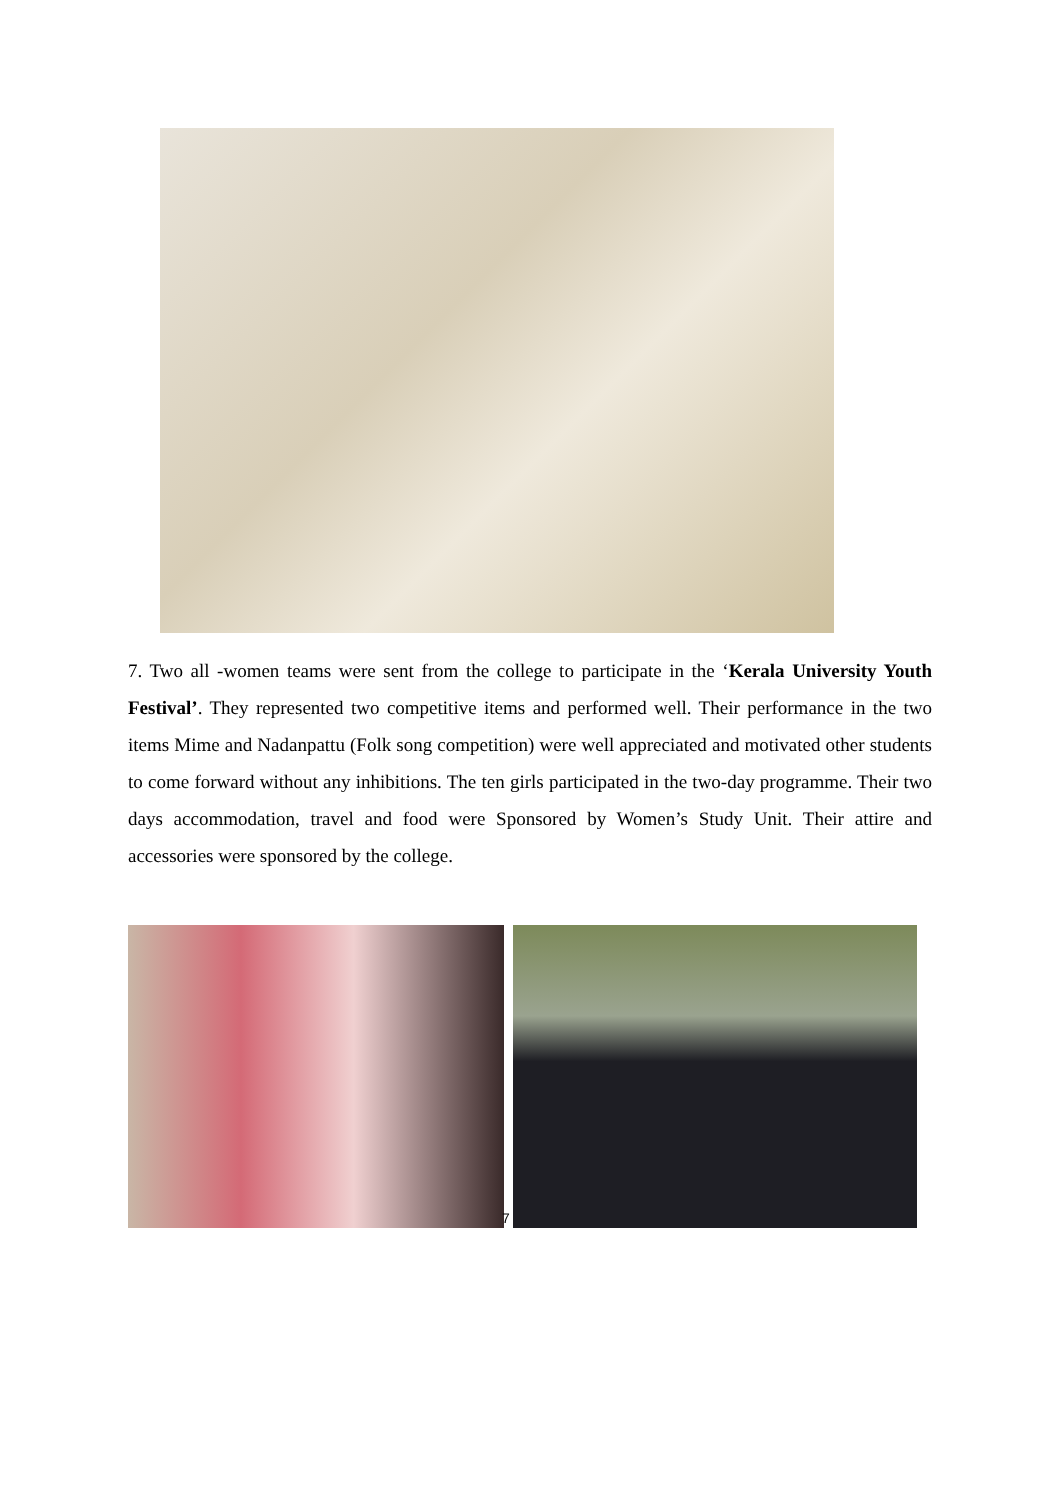7. Two all -women teams were sent from the college to participate in the ‘Kerala University Youth Festival’. They represented two competitive items and performed well. Their performance in the two items Mime and Nadanpattu (Folk song competition) were well appreciated and motivated other students to come forward without any inhibitions. The ten girls participated in the two-day programme. Their two days accommodation, travel and food were Sponsored by Women’s Study Unit. Their attire and accessories were sponsored by the college.
7